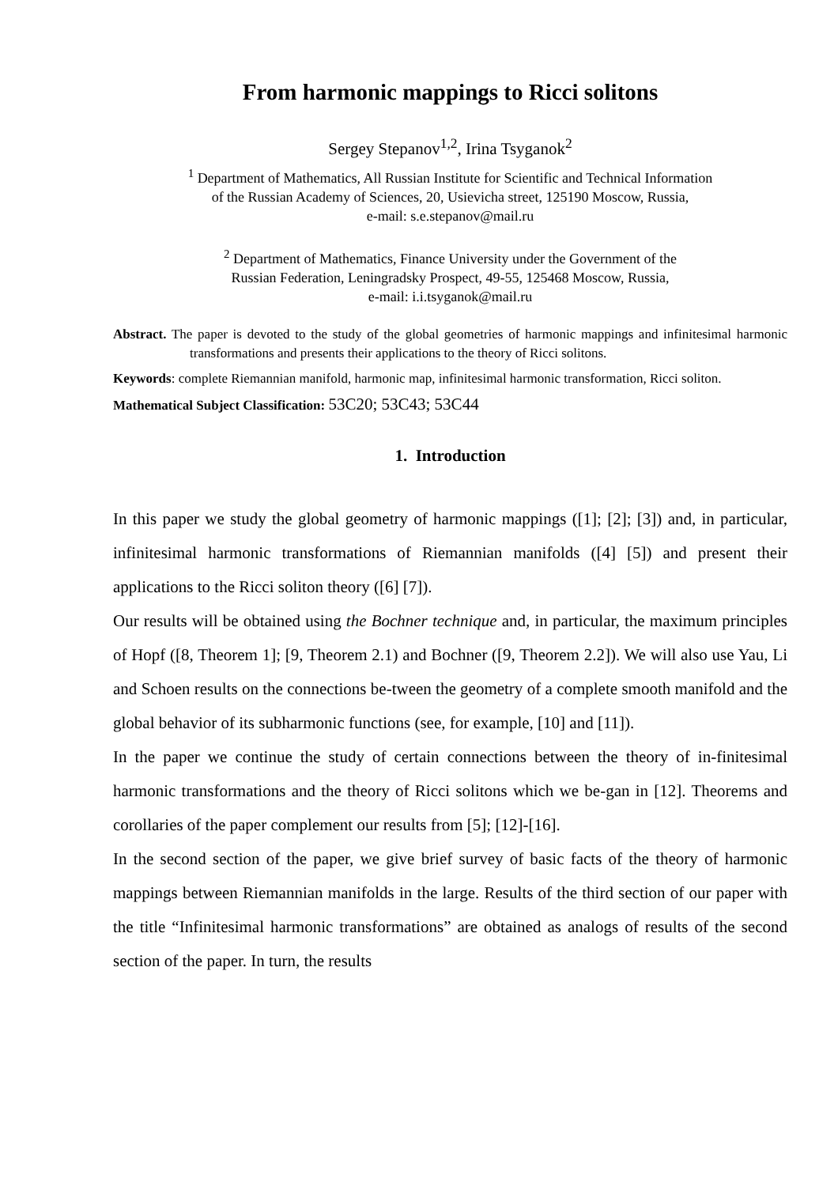From harmonic mappings to Ricci solitons
Sergey Stepanov<sup>1,2</sup>, Irina Tsyganok<sup>2</sup>
<sup>1</sup> Department of Mathematics, All Russian Institute for Scientific and Technical Information
of the Russian Academy of Sciences, 20, Usievicha street, 125190 Moscow, Russia,
e-mail: s.e.stepanov@mail.ru
<sup>2</sup> Department of Mathematics, Finance University under the Government of the
Russian Federation, Leningradsky Prospect, 49-55, 125468 Moscow, Russia,
e-mail: i.i.tsyganok@mail.ru
Abstract. The paper is devoted to the study of the global geometries of harmonic mappings and infinitesimal harmonic transformations and presents their applications to the theory of Ricci solitons.
Keywords: complete Riemannian manifold, harmonic map, infinitesimal harmonic transformation, Ricci soliton.
Mathematical Subject Classification: 53C20; 53C43; 53C44
1. Introduction
In this paper we study the global geometry of harmonic mappings ([1]; [2]; [3]) and, in particular, infinitesimal harmonic transformations of Riemannian manifolds ([4] [5]) and present their applications to the Ricci soliton theory ([6] [7]).
Our results will be obtained using the Bochner technique and, in particular, the maximum principles of Hopf ([8, Theorem 1]; [9, Theorem 2.1) and Bochner ([9, Theorem 2.2]). We will also use Yau, Li and Schoen results on the connections be-tween the geometry of a complete smooth manifold and the global behavior of its subharmonic functions (see, for example, [10] and [11]).
In the paper we continue the study of certain connections between the theory of in-finitesimal harmonic transformations and the theory of Ricci solitons which we be-gan in [12]. Theorems and corollaries of the paper complement our results from [5]; [12]-[16].
In the second section of the paper, we give brief survey of basic facts of the theory of harmonic mappings between Riemannian manifolds in the large. Results of the third section of our paper with the title “Infinitesimal harmonic transformations” are obtained as analogs of results of the second section of the paper. In turn, the results